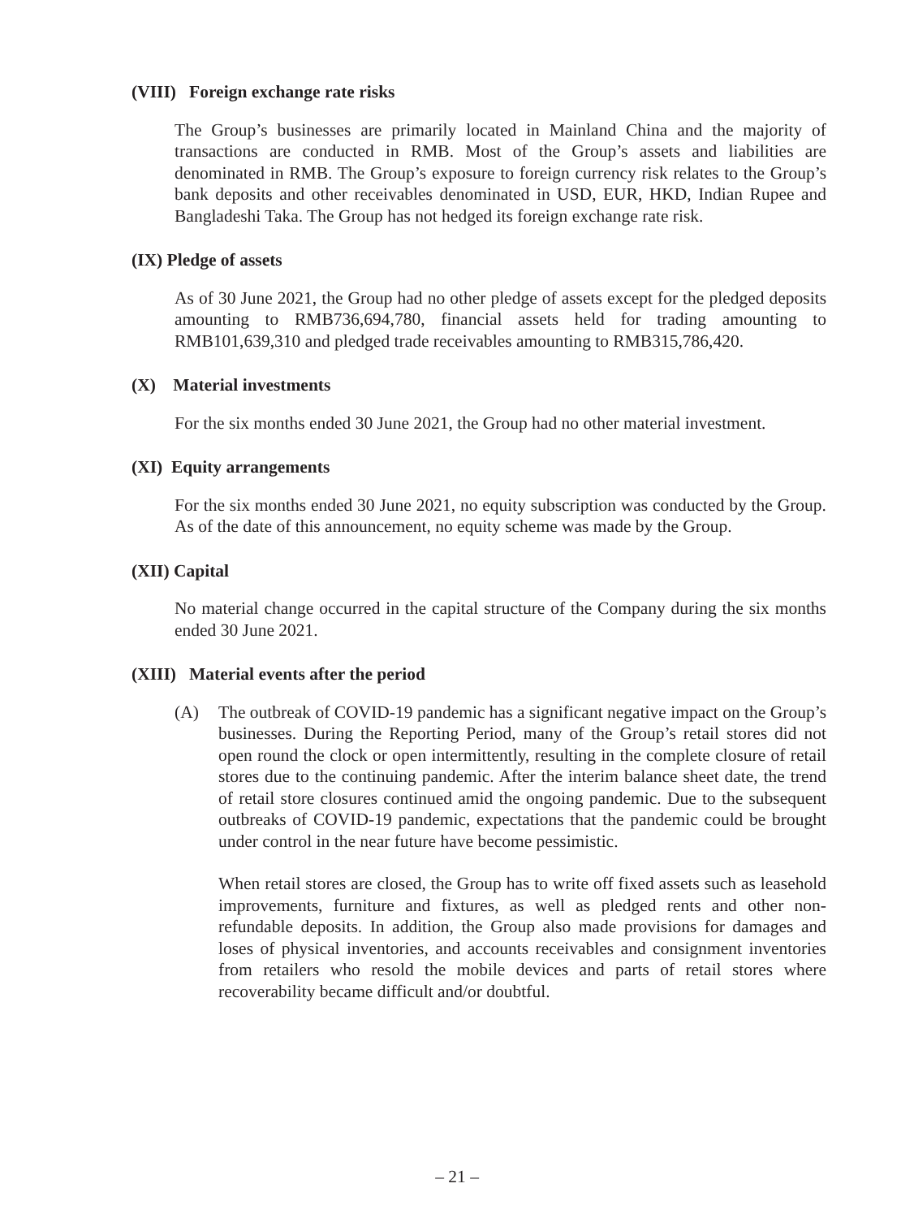(VIII) Foreign exchange rate risks
The Group’s businesses are primarily located in Mainland China and the majority of transactions are conducted in RMB. Most of the Group’s assets and liabilities are denominated in RMB. The Group’s exposure to foreign currency risk relates to the Group’s bank deposits and other receivables denominated in USD, EUR, HKD, Indian Rupee and Bangladeshi Taka. The Group has not hedged its foreign exchange rate risk.
(IX) Pledge of assets
As of 30 June 2021, the Group had no other pledge of assets except for the pledged deposits amounting to RMB736,694,780, financial assets held for trading amounting to RMB101,639,310 and pledged trade receivables amounting to RMB315,786,420.
(X) Material investments
For the six months ended 30 June 2021, the Group had no other material investment.
(XI) Equity arrangements
For the six months ended 30 June 2021, no equity subscription was conducted by the Group. As of the date of this announcement, no equity scheme was made by the Group.
(XII) Capital
No material change occurred in the capital structure of the Company during the six months ended 30 June 2021.
(XIII) Material events after the period
(A) The outbreak of COVID-19 pandemic has a significant negative impact on the Group’s businesses. During the Reporting Period, many of the Group’s retail stores did not open round the clock or open intermittently, resulting in the complete closure of retail stores due to the continuing pandemic. After the interim balance sheet date, the trend of retail store closures continued amid the ongoing pandemic. Due to the subsequent outbreaks of COVID-19 pandemic, expectations that the pandemic could be brought under control in the near future have become pessimistic.
When retail stores are closed, the Group has to write off fixed assets such as leasehold improvements, furniture and fixtures, as well as pledged rents and other non-refundable deposits. In addition, the Group also made provisions for damages and loses of physical inventories, and accounts receivables and consignment inventories from retailers who resold the mobile devices and parts of retail stores where recoverability became difficult and/or doubtful.
– 21 –